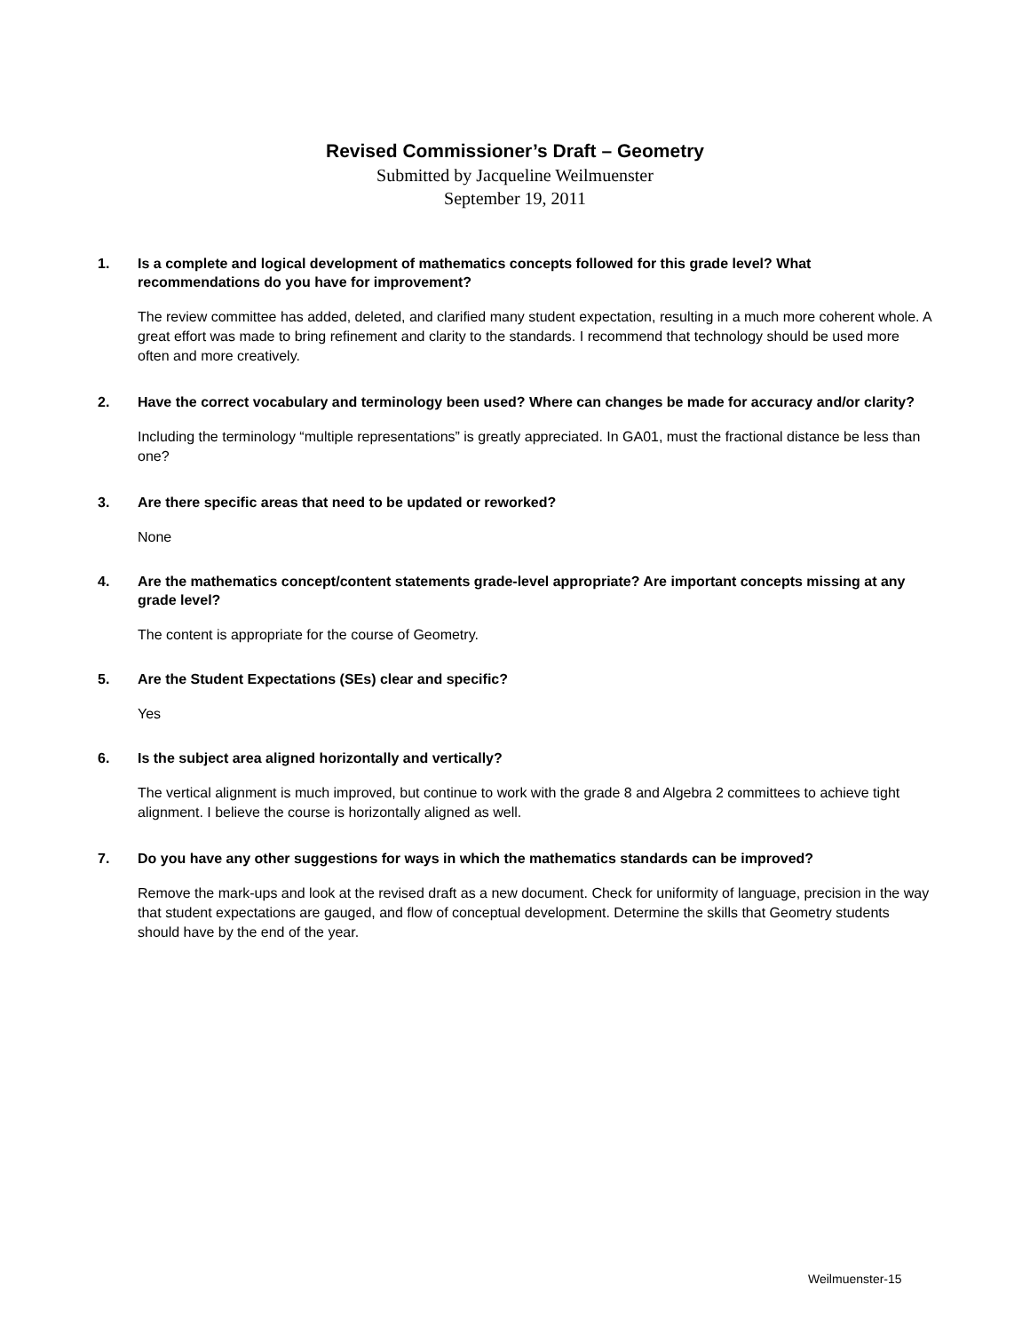Revised Commissioner’s Draft – Geometry
Submitted by Jacqueline Weilmuenster
September 19, 2011
1. Is a complete and logical development of mathematics concepts followed for this grade level? What recommendations do you have for improvement?
The review committee has added, deleted, and clarified many student expectation, resulting in a much more coherent whole. A great effort was made to bring refinement and clarity to the standards. I recommend that technology should be used more often and more creatively.
2. Have the correct vocabulary and terminology been used? Where can changes be made for accuracy and/or clarity?
Including the terminology “multiple representations” is greatly appreciated. In GA01, must the fractional distance be less than one?
3. Are there specific areas that need to be updated or reworked?
None
4. Are the mathematics concept/content statements grade-level appropriate? Are important concepts missing at any grade level?
The content is appropriate for the course of Geometry.
5. Are the Student Expectations (SEs) clear and specific?
Yes
6. Is the subject area aligned horizontally and vertically?
The vertical alignment is much improved, but continue to work with the grade 8 and Algebra 2 committees to achieve tight alignment. I believe the course is horizontally aligned as well.
7. Do you have any other suggestions for ways in which the mathematics standards can be improved?
Remove the mark-ups and look at the revised draft as a new document. Check for uniformity of language, precision in the way that student expectations are gauged, and flow of conceptual development. Determine the skills that Geometry students should have by the end of the year.
Weilmuenster-15